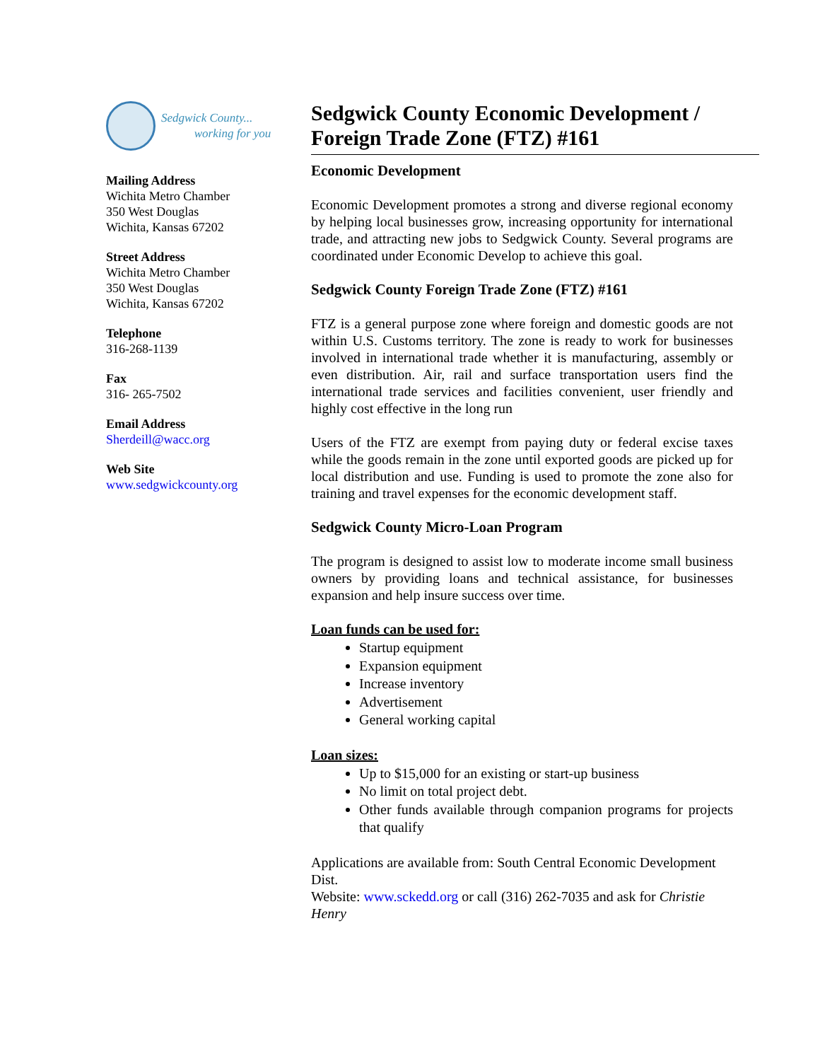Sedgwick County...
working for you
Mailing Address
Wichita Metro Chamber
350 West Douglas
Wichita, Kansas 67202
Street Address
Wichita Metro Chamber
350 West Douglas
Wichita, Kansas 67202
Telephone
316-268-1139
Fax
316- 265-7502
Email Address
Sherdeill@wacc.org
Web Site
www.sedgwickcounty.org
Sedgwick County Economic Development / Foreign Trade Zone (FTZ) #161
Economic Development
Economic Development promotes a strong and diverse regional economy by helping local businesses grow, increasing opportunity for international trade, and attracting new jobs to Sedgwick County. Several programs are coordinated under Economic Develop to achieve this goal.
Sedgwick County Foreign Trade Zone (FTZ) #161
FTZ is a general purpose zone where foreign and domestic goods are not within U.S. Customs territory. The zone is ready to work for businesses involved in international trade whether it is manufacturing, assembly or even distribution. Air, rail and surface transportation users find the international trade services and facilities convenient, user friendly and highly cost effective in the long run
Users of the FTZ are exempt from paying duty or federal excise taxes while the goods remain in the zone until exported goods are picked up for local distribution and use. Funding is used to promote the zone also for training and travel expenses for the economic development staff.
Sedgwick County Micro-Loan Program
The program is designed to assist low to moderate income small business owners by providing loans and technical assistance, for businesses expansion and help insure success over time.
Loan funds can be used for:
Startup equipment
Expansion equipment
Increase inventory
Advertisement
General working capital
Loan sizes:
Up to $15,000 for an existing or start-up business
No limit on total project debt.
Other funds available through companion programs for projects that qualify
Applications are available from: South Central Economic Development Dist.
Website: www.sckedd.org or call (316) 262-7035 and ask for Christie Henry